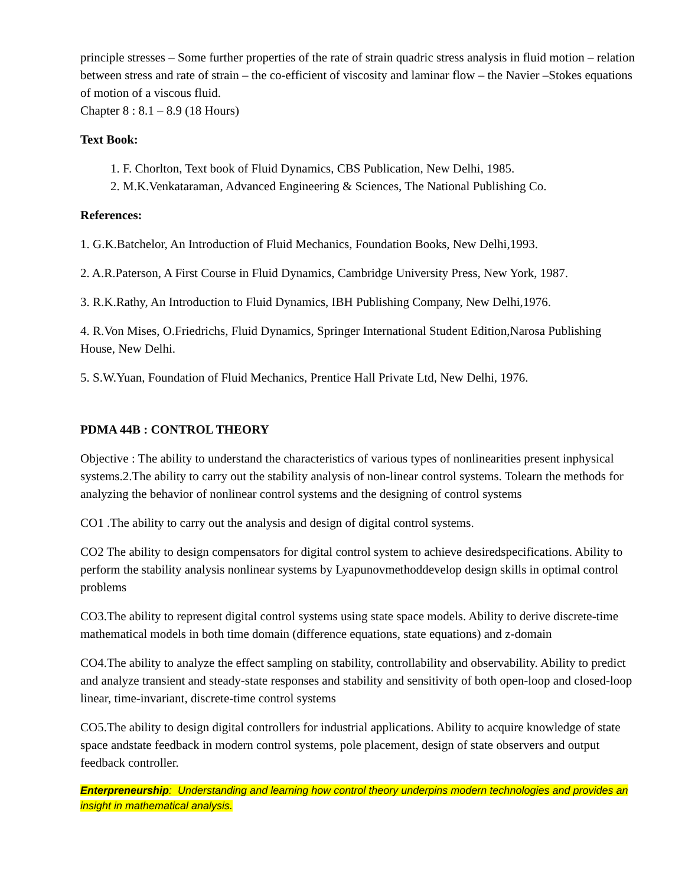principle stresses – Some further properties of the rate of strain quadric stress analysis in fluid motion – relation between stress and rate of strain – the co-efficient of viscosity and laminar flow – the Navier –Stokes equations of motion of a viscous fluid.
Chapter 8 : 8.1 – 8.9 (18 Hours)
Text Book:
1. F. Chorlton, Text book of Fluid Dynamics, CBS Publication, New Delhi, 1985.
2. M.K.Venkataraman, Advanced Engineering & Sciences, The National Publishing Co.
References:
1. G.K.Batchelor, An Introduction of Fluid Mechanics, Foundation Books, New Delhi,1993.
2. A.R.Paterson, A First Course in Fluid Dynamics, Cambridge University Press, New York, 1987.
3. R.K.Rathy, An Introduction to Fluid Dynamics, IBH Publishing Company, New Delhi,1976.
4. R.Von Mises, O.Friedrichs, Fluid Dynamics, Springer International Student Edition,Narosa Publishing House, New Delhi.
5. S.W.Yuan, Foundation of Fluid Mechanics, Prentice Hall Private Ltd, New Delhi, 1976.
PDMA 44B : CONTROL THEORY
Objective : The ability to understand the characteristics of various types of nonlinearities present inphysical systems.2.The ability to carry out the stability analysis of non-linear control systems. Tolearn the methods for analyzing the behavior of nonlinear control systems and the designing of control systems
CO1 .The ability to carry out the analysis and design of digital control systems.
CO2 The ability to design compensators for digital control system to achieve desiredspecifications. Ability to perform the stability analysis nonlinear systems by Lyapunovmethoddevelop design skills in optimal control problems
CO3.The ability to represent digital control systems using state space models. Ability to derive discrete-time mathematical models in both time domain (difference equations, state equations) and z-domain
CO4.The ability to analyze the effect sampling on stability, controllability and observability. Ability to predict and analyze transient and steady-state responses and stability and sensitivity of both open-loop and closed-loop linear, time-invariant, discrete-time control systems
CO5.The ability to design digital controllers for industrial applications. Ability to acquire knowledge of state space andstate feedback in modern control systems, pole placement, design of state observers and output feedback controller.
Enterpreneurship: Understanding and learning how control theory underpins modern technologies and provides an insight in mathematical analysis.